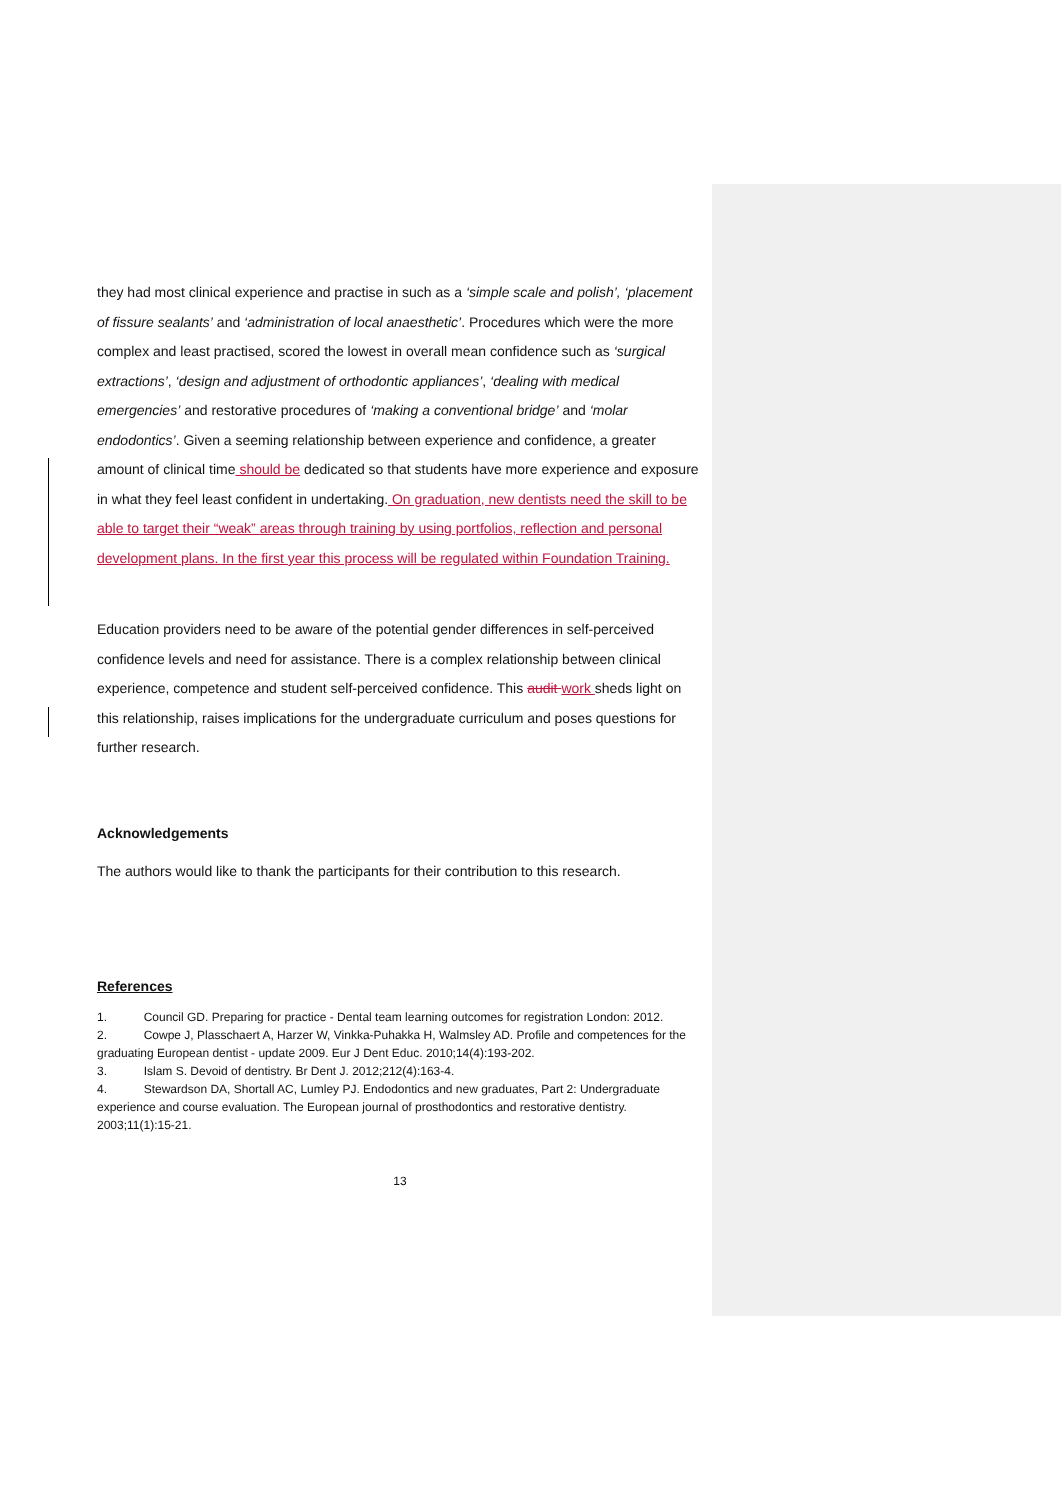they had most clinical experience and practise in such as a ‘simple scale and polish’, ‘placement of fissure sealants’ and ‘administration of local anaesthetic’. Procedures which were the more complex and least practised, scored the lowest in overall mean confidence such as ‘surgical extractions’, ‘design and adjustment of orthodontic appliances’, ‘dealing with medical emergencies’ and restorative procedures of ‘making a conventional bridge’ and ‘molar endodontics’. Given a seeming relationship between experience and confidence, a greater amount of clinical time should be dedicated so that students have more experience and exposure in what they feel least confident in undertaking. On graduation, new dentists need the skill to be able to target their “weak” areas through training by using portfolios, reflection and personal development plans. In the first year this process will be regulated within Foundation Training.
Education providers need to be aware of the potential gender differences in self-perceived confidence levels and need for assistance. There is a complex relationship between clinical experience, competence and student self-perceived confidence. This audit work sheds light on this relationship, raises implications for the undergraduate curriculum and poses questions for further research.
Acknowledgements
The authors would like to thank the participants for their contribution to this research.
References
1. Council GD. Preparing for practice - Dental team learning outcomes for registration London: 2012.
2. Cowpe J, Plasschaert A, Harzer W, Vinkka-Puhakka H, Walmsley AD. Profile and competences for the graduating European dentist - update 2009. Eur J Dent Educ. 2010;14(4):193-202.
3. Islam S. Devoid of dentistry. Br Dent J. 2012;212(4):163-4.
4. Stewardson DA, Shortall AC, Lumley PJ. Endodontics and new graduates, Part 2: Undergraduate experience and course evaluation. The European journal of prosthodontics and restorative dentistry. 2003;11(1):15-21.
13